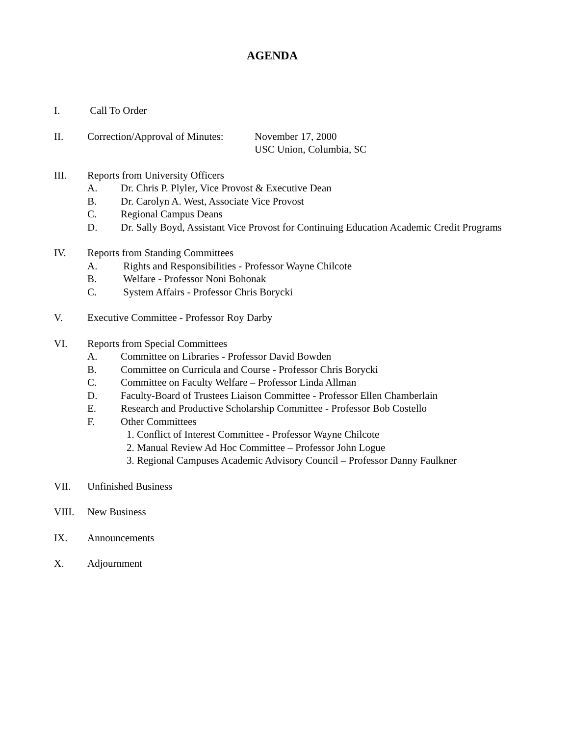AGENDA
I. Call To Order
II. Correction/Approval of Minutes:
November 17, 2000
USC Union, Columbia, SC
III. Reports from University Officers
A. Dr. Chris P. Plyler, Vice Provost & Executive Dean
B. Dr. Carolyn A. West, Associate Vice Provost
C. Regional Campus Deans
D. Dr. Sally Boyd, Assistant Vice Provost for Continuing Education Academic Credit Programs
IV. Reports from Standing Committees
A. Rights and Responsibilities - Professor Wayne Chilcote
B. Welfare - Professor Noni Bohonak
C. System Affairs - Professor Chris Borycki
V. Executive Committee - Professor Roy Darby
VI. Reports from Special Committees
A. Committee on Libraries - Professor David Bowden
B. Committee on Curricula and Course - Professor Chris Borycki
C. Committee on Faculty Welfare – Professor Linda Allman
D. Faculty-Board of Trustees Liaison Committee - Professor Ellen Chamberlain
E. Research and Productive Scholarship Committee - Professor Bob Costello
F. Other Committees
1. Conflict of Interest Committee - Professor Wayne Chilcote
2. Manual Review Ad Hoc Committee – Professor John Logue
3. Regional Campuses Academic Advisory Council – Professor Danny Faulkner
VII. Unfinished Business
VIII. New Business
IX. Announcements
X. Adjournment